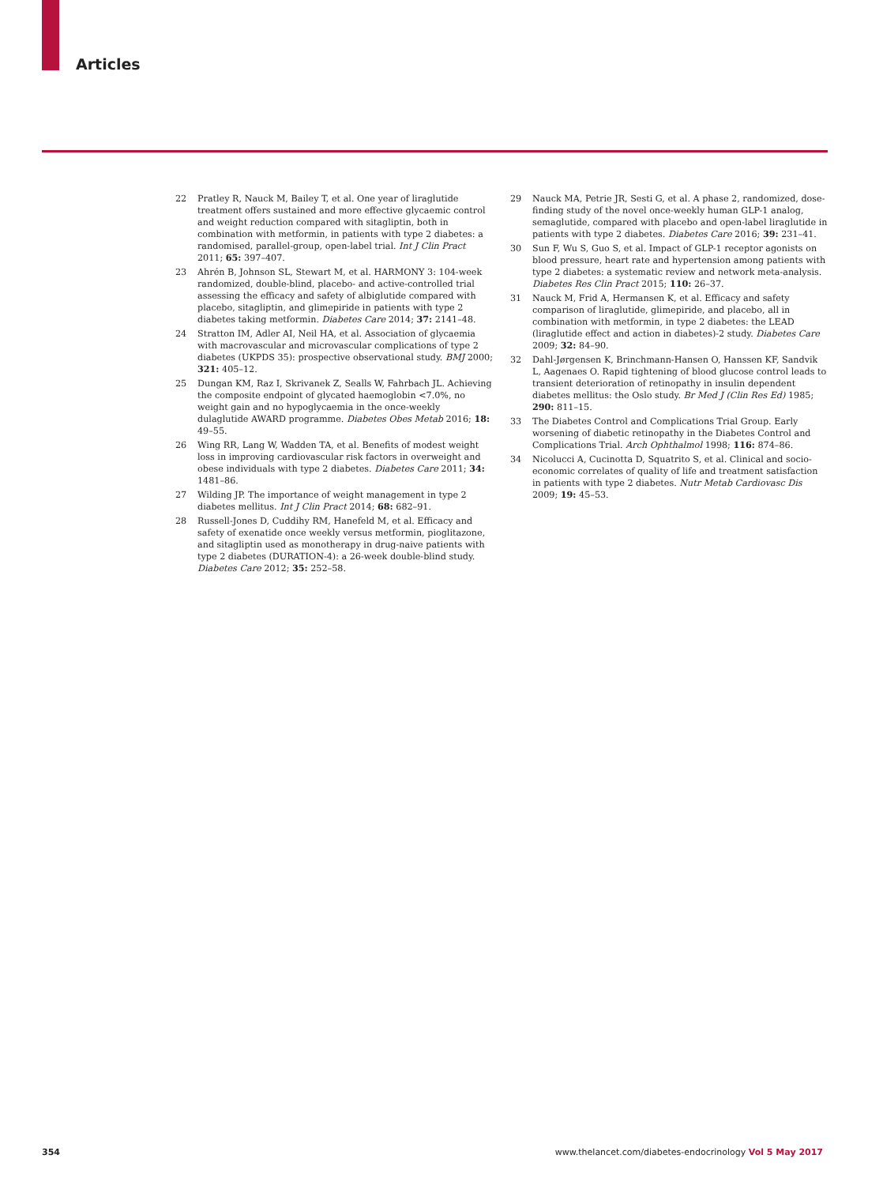Articles
22 Pratley R, Nauck M, Bailey T, et al. One year of liraglutide treatment offers sustained and more effective glycaemic control and weight reduction compared with sitagliptin, both in combination with metformin, in patients with type 2 diabetes: a randomised, parallel-group, open-label trial. Int J Clin Pract 2011; 65: 397–407.
23 Ahrén B, Johnson SL, Stewart M, et al. HARMONY 3: 104-week randomized, double-blind, placebo- and active-controlled trial assessing the efficacy and safety of albiglutide compared with placebo, sitagliptin, and glimepiride in patients with type 2 diabetes taking metformin. Diabetes Care 2014; 37: 2141–48.
24 Stratton IM, Adler AI, Neil HA, et al. Association of glycaemia with macrovascular and microvascular complications of type 2 diabetes (UKPDS 35): prospective observational study. BMJ 2000; 321: 405–12.
25 Dungan KM, Raz I, Skrivanek Z, Sealls W, Fahrbach JL. Achieving the composite endpoint of glycated haemoglobin <7.0%, no weight gain and no hypoglycaemia in the once-weekly dulaglutide AWARD programme. Diabetes Obes Metab 2016; 18: 49–55.
26 Wing RR, Lang W, Wadden TA, et al. Benefits of modest weight loss in improving cardiovascular risk factors in overweight and obese individuals with type 2 diabetes. Diabetes Care 2011; 34: 1481–86.
27 Wilding JP. The importance of weight management in type 2 diabetes mellitus. Int J Clin Pract 2014; 68: 682–91.
28 Russell-Jones D, Cuddihy RM, Hanefeld M, et al. Efficacy and safety of exenatide once weekly versus metformin, pioglitazone, and sitagliptin used as monotherapy in drug-naive patients with type 2 diabetes (DURATION-4): a 26-week double-blind study. Diabetes Care 2012; 35: 252–58.
29 Nauck MA, Petrie JR, Sesti G, et al. A phase 2, randomized, dose-finding study of the novel once-weekly human GLP-1 analog, semaglutide, compared with placebo and open-label liraglutide in patients with type 2 diabetes. Diabetes Care 2016; 39: 231–41.
30 Sun F, Wu S, Guo S, et al. Impact of GLP-1 receptor agonists on blood pressure, heart rate and hypertension among patients with type 2 diabetes: a systematic review and network meta-analysis. Diabetes Res Clin Pract 2015; 110: 26–37.
31 Nauck M, Frid A, Hermansen K, et al. Efficacy and safety comparison of liraglutide, glimepiride, and placebo, all in combination with metformin, in type 2 diabetes: the LEAD (liraglutide effect and action in diabetes)-2 study. Diabetes Care 2009; 32: 84–90.
32 Dahl-Jørgensen K, Brinchmann-Hansen O, Hanssen KF, Sandvik L, Aagenaes O. Rapid tightening of blood glucose control leads to transient deterioration of retinopathy in insulin dependent diabetes mellitus: the Oslo study. Br Med J (Clin Res Ed) 1985; 290: 811–15.
33 The Diabetes Control and Complications Trial Group. Early worsening of diabetic retinopathy in the Diabetes Control and Complications Trial. Arch Ophthalmol 1998; 116: 874–86.
34 Nicolucci A, Cucinotta D, Squatrito S, et al. Clinical and socio-economic correlates of quality of life and treatment satisfaction in patients with type 2 diabetes. Nutr Metab Cardiovasc Dis 2009; 19: 45–53.
354
www.thelancet.com/diabetes-endocrinology Vol 5 May 2017